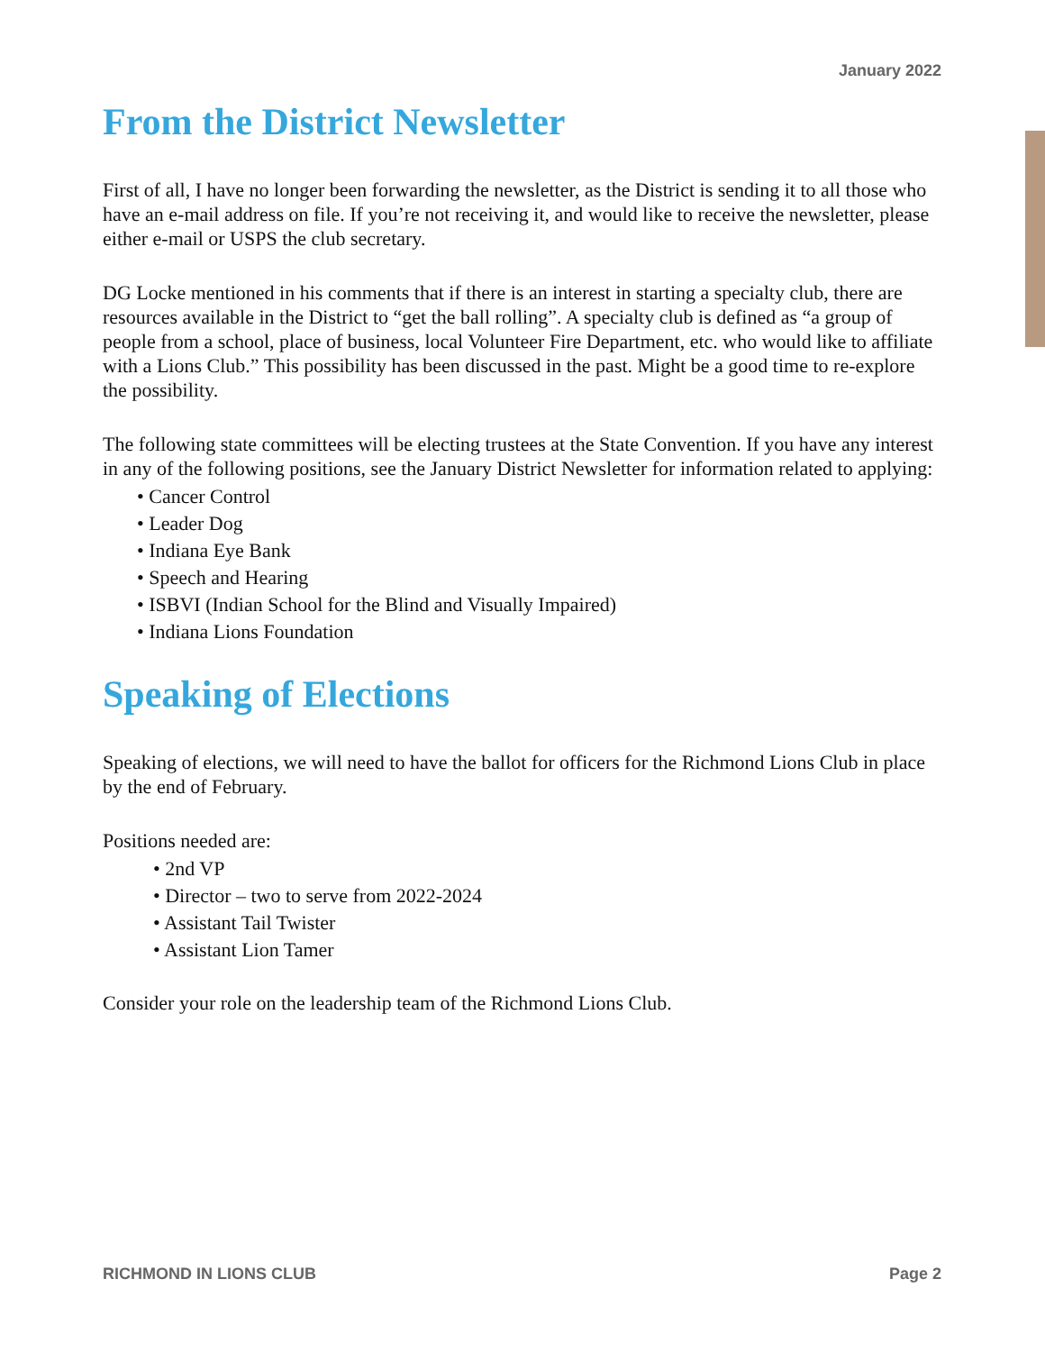January 2022
From the District Newsletter
First of all, I have no longer been forwarding the newsletter, as the District is sending it to all those who have an e-mail address on file. If you’re not receiving it, and would like to receive the newsletter, please either e-mail or USPS the club secretary.
DG Locke mentioned in his comments that if there is an interest in starting a specialty club, there are resources available in the District to “get the ball rolling”. A specialty club is defined as “a group of people from a school, place of business, local Volunteer Fire Department, etc. who would like to affiliate with a Lions Club.” This possibility has been discussed in the past. Might be a good time to re-explore the possibility.
The following state committees will be electing trustees at the State Convention. If you have any interest in any of the following positions, see the January District Newsletter for information related to applying:
• Cancer Control
• Leader Dog
• Indiana Eye Bank
• Speech and Hearing
• ISBVI (Indian School for the Blind and Visually Impaired)
• Indiana Lions Foundation
Speaking of Elections
Speaking of elections, we will need to have the ballot for officers for the Richmond Lions Club in place by the end of February.
Positions needed are:
• 2nd VP
• Director – two to serve from 2022-2024
• Assistant Tail Twister
• Assistant Lion Tamer
Consider your role on the leadership team of the Richmond Lions Club.
RICHMOND IN LIONS CLUB Page 2